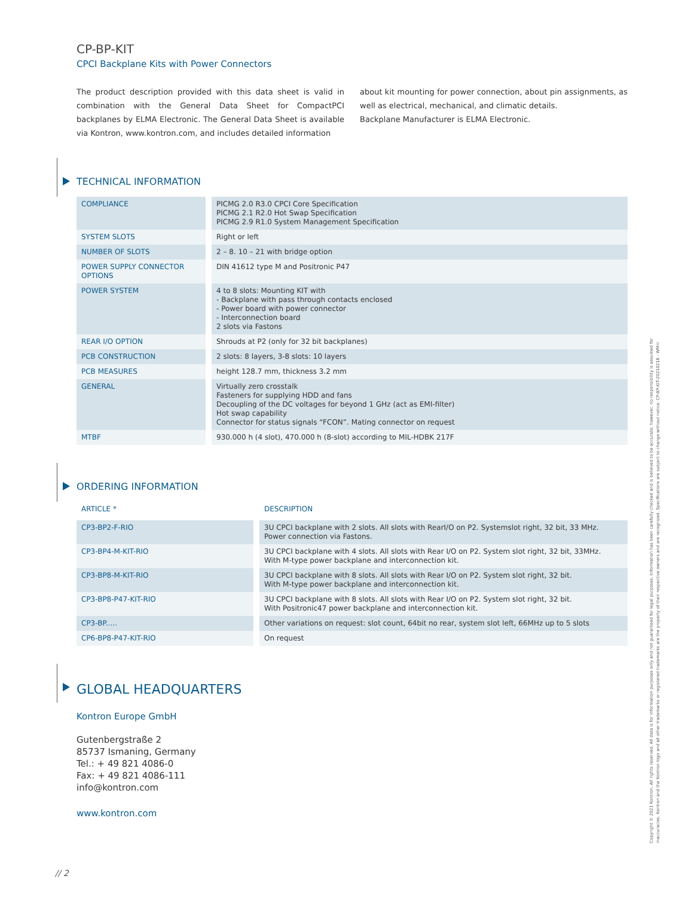CP-BP-KIT
CPCI Backplane Kits with Power Connectors
The product description provided with this data sheet is valid in combination with the General Data Sheet for CompactPCI backplanes by ELMA Electronic. The General Data Sheet is available via Kontron, www.kontron.com, and includes detailed information
about kit mounting for power connection, about pin assignments, as well as electrical, mechanical, and climatic details.
Backplane Manufacturer is ELMA Electronic.
TECHNICAL INFORMATION
| COMPLIANCE | PICMG 2.0 R3.0 CPCI Core Specification PICMG 2.1 R2.0 Hot Swap Specification PICMG 2.9 R1.0 System Management Specification |
| SYSTEM SLOTS | Right or left |
| NUMBER OF SLOTS | 2 – 8. 10 – 21 with bridge option |
| POWER SUPPLY CONNECTOR OPTIONS | DIN 41612 type M and Positronic P47 |
| POWER SYSTEM | 4 to 8 slots: Mounting KIT with - Backplane with pass through contacts enclosed - Power board with power connector - Interconnection board 2 slots via Fastons |
| REAR I/O OPTION | Shrouds at P2 (only for 32 bit backplanes) |
| PCB CONSTRUCTION | 2 slots: 8 layers, 3-8 slots: 10 layers |
| PCB MEASURES | height 128.7 mm, thickness 3.2 mm |
| GENERAL | Virtually zero crosstalk Fasteners for supplying HDD and fans Decoupling of the DC voltages for beyond 1 GHz (act as EMI-filter) Hot swap capability Connector for status signals “FCON”. Mating connector on request |
| MTBF | 930.000 h (4 slot), 470.000 h (8-slot) according to MIL-HDBK 217F |
ORDERING INFORMATION
| ARTICLE * | DESCRIPTION |
| --- | --- |
| CP3-BP2-F-RIO | 3U CPCI backplane with 2 slots. All slots with RearI/O on P2. Systemslot right, 32 bit, 33 MHz. Power connection via Fastons. |
| CP3-BP4-M-KIT-RIO | 3U CPCI backplane with 4 slots. All slots with Rear I/O on P2. System slot right, 32 bit, 33MHz. With M-type power backplane and interconnection kit. |
| CP3-BP8-M-KIT-RIO | 3U CPCI backplane with 8 slots. All slots with Rear I/O on P2. System slot right, 32 bit. With M-type power backplane and interconnection kit. |
| CP3-BP8-P47-KIT-RIO | 3U CPCI backplane with 8 slots. All slots with Rear I/O on P2. System slot right, 32 bit. With Positronic47 power backplane and interconnection kit. |
| CP3-BP..... | Other variations on request: slot count, 64bit no rear, system slot left, 66MHz up to 5 slots |
| CP6-BP8-P47-KIT-RIO | On request |
GLOBAL HEADQUARTERS
Kontron Europe GmbH
Gutenbergstraße 2
85737 Ismaning, Germany
Tel.: + 49 821 4086-0
Fax: + 49 821 4086-111
info@kontron.com
www.kontron.com
Copyright © 2021 Kontron. All rights reserved. All data is for information purposes only and not guaranteed for legal purposes. Information has been carefully checked and is believed to be accurate; however, no responsibility is assumed for inaccuracies. Kontron and the Kontron logo and all other trademarks or registered trademarks are the property of their respective owners and are recognized. Specifications are subject to change without notice. CP-BP-KIT-20210218 - WMH
// 2